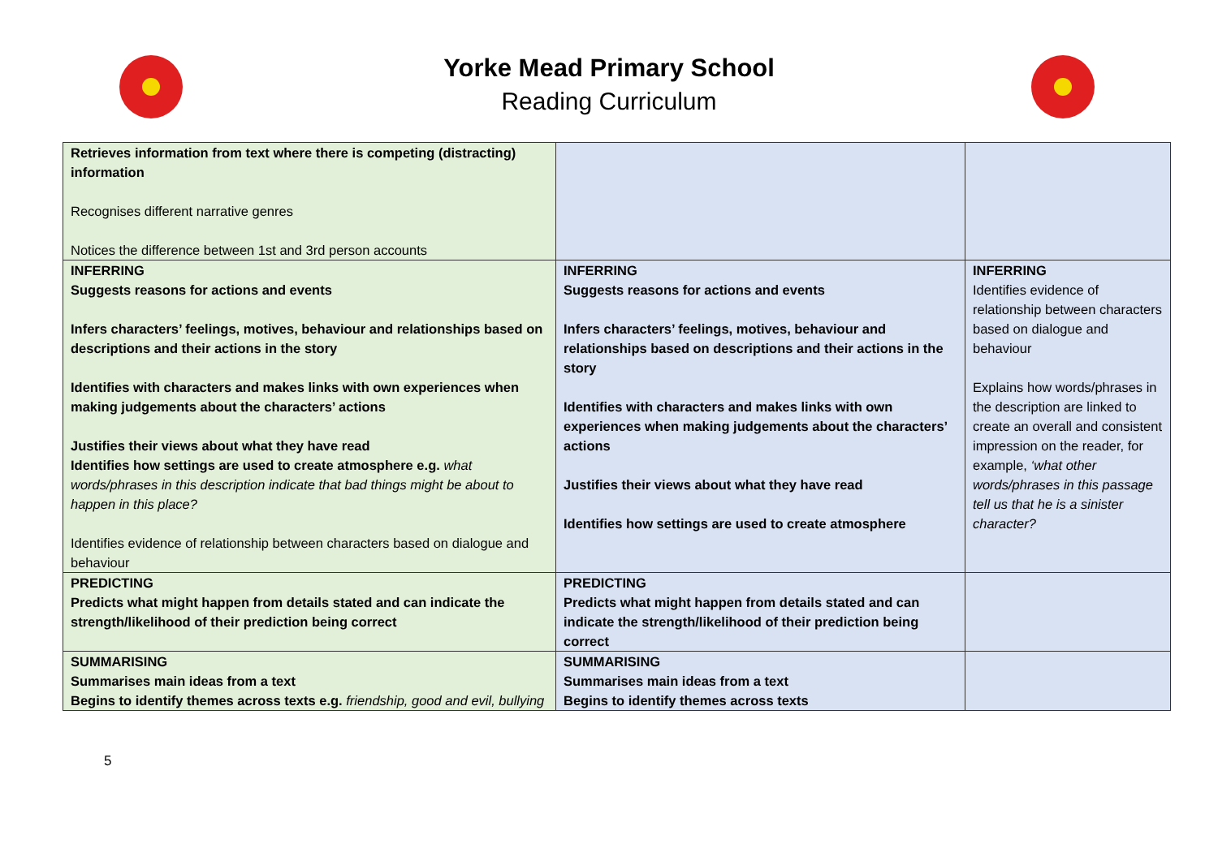Yorke Mead Primary School
Reading Curriculum
| Retrieves information from text where there is competing (distracting) information Recognises different narrative genres Notices the difference between 1st and 3rd person accounts | | |
| INFERRING Suggests reasons for actions and events Infers characters’ feelings, motives, behaviour and relationships based on descriptions and their actions in the story Identifies with characters and makes links with own experiences when making judgements about the characters’ actions Justifies their views about what they have read Identifies how settings are used to create atmosphere e.g. what words/phrases in this description indicate that bad things might be about to happen in this place? Identifies evidence of relationship between characters based on dialogue and behaviour | INFERRING Suggests reasons for actions and events Infers characters’ feelings, motives, behaviour and relationships based on descriptions and their actions in the story Identifies with characters and makes links with own experiences when making judgements about the characters’ actions Justifies their views about what they have read Identifies how settings are used to create atmosphere | INFERRING Identifies evidence of relationship between characters based on dialogue and behaviour Explains how words/phrases in the description are linked to create an overall and consistent impression on the reader, for example, ‘what other words/phrases in this passage tell us that he is a sinister character? |
| PREDICTING Predicts what might happen from details stated and can indicate the strength/likelihood of their prediction being correct | PREDICTING Predicts what might happen from details stated and can indicate the strength/likelihood of their prediction being correct | |
| SUMMARISING Summarises main ideas from a text Begins to identify themes across texts e.g. friendship, good and evil, bullying | SUMMARISING Summarises main ideas from a text Begins to identify themes across texts | |
5